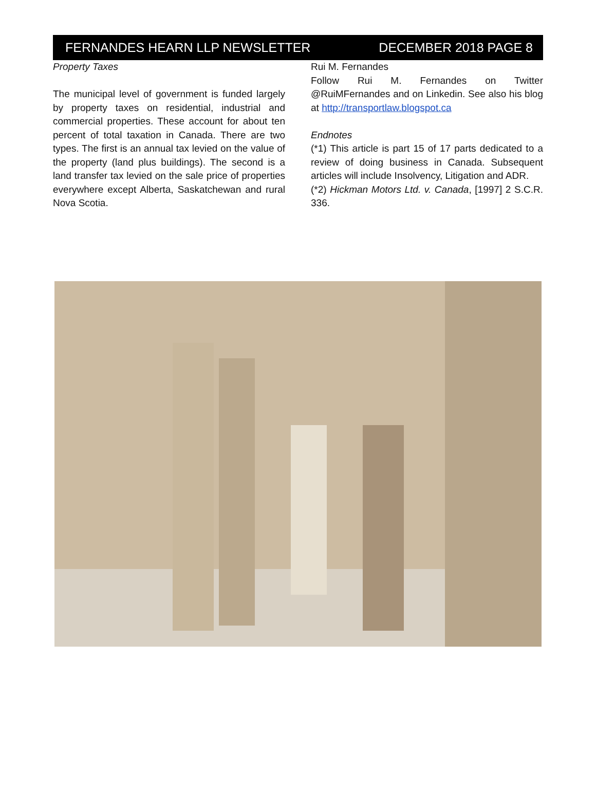FERNANDES HEARN LLP NEWSLETTER DECEMBER 2018 PAGE 8
Property Taxes
The municipal level of government is funded largely by property taxes on residential, industrial and commercial properties. These account for about ten percent of total taxation in Canada. There are two types. The first is an annual tax levied on the value of the property (land plus buildings). The second is a land transfer tax levied on the sale price of properties everywhere except Alberta, Saskatchewan and rural Nova Scotia.
Rui M. Fernandes
Follow Rui M. Fernandes on Twitter @RuiMFernandes and on Linkedin. See also his blog at http://transportlaw.blogspot.ca
Endnotes
(*1) This article is part 15 of 17 parts dedicated to a review of doing business in Canada. Subsequent articles will include Insolvency, Litigation and ADR.
(*2) Hickman Motors Ltd. v. Canada, [1997] 2 S.C.R. 336.